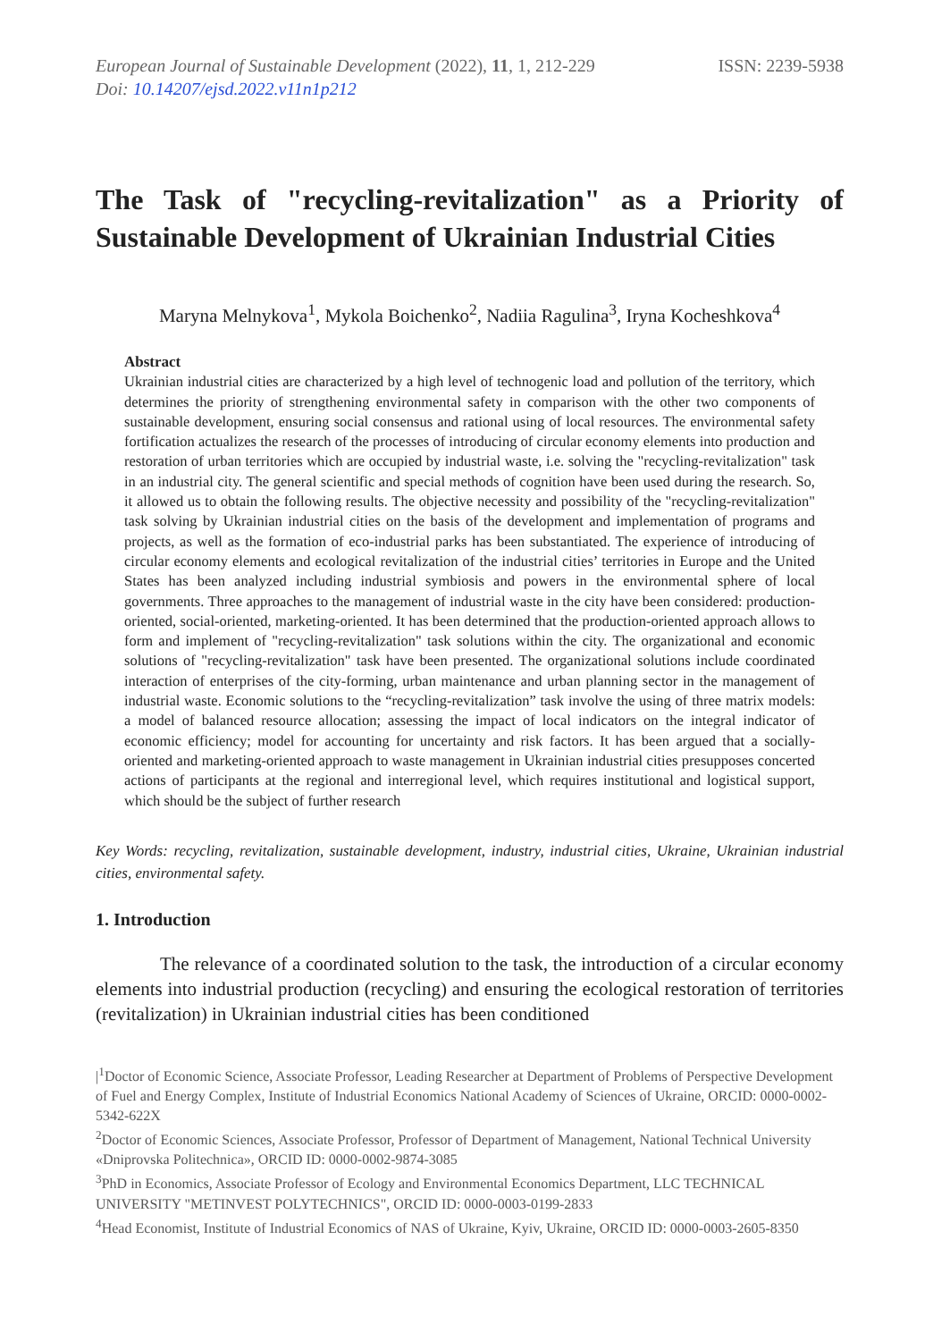European Journal of Sustainable Development (2022), 11, 1, 212-229
Doi: 10.14207/ejsd.2022.v11n1p212
ISSN: 2239-5938
The Task of "recycling-revitalization" as a Priority of Sustainable Development of Ukrainian Industrial Cities
Maryna Melnykova<sup>1</sup>, Mykola Boichenko<sup>2</sup>, Nadiia Ragulina<sup>3</sup>, Iryna Kocheshkova<sup>4</sup>
Abstract
Ukrainian industrial cities are characterized by a high level of technogenic load and pollution of the territory, which determines the priority of strengthening environmental safety in comparison with the other two components of sustainable development, ensuring social consensus and rational using of local resources. The environmental safety fortification actualizes the research of the processes of introducing of circular economy elements into production and restoration of urban territories which are occupied by industrial waste, i.e. solving the "recycling-revitalization" task in an industrial city. The general scientific and special methods of cognition have been used during the research. So, it allowed us to obtain the following results. The objective necessity and possibility of the "recycling-revitalization" task solving by Ukrainian industrial cities on the basis of the development and implementation of programs and projects, as well as the formation of eco-industrial parks has been substantiated. The experience of introducing of circular economy elements and ecological revitalization of the industrial cities’ territories in Europe and the United States has been analyzed including industrial symbiosis and powers in the environmental sphere of local governments. Three approaches to the management of industrial waste in the city have been considered: production-oriented, social-oriented, marketing-oriented. It has been determined that the production-oriented approach allows to form and implement of "recycling-revitalization" task solutions within the city. The organizational and economic solutions of "recycling-revitalization" task have been presented. The organizational solutions include coordinated interaction of enterprises of the city-forming, urban maintenance and urban planning sector in the management of industrial waste. Economic solutions to the “recycling-revitalization” task involve the using of three matrix models: a model of balanced resource allocation; assessing the impact of local indicators on the integral indicator of economic efficiency; model for accounting for uncertainty and risk factors. It has been argued that a socially-oriented and marketing-oriented approach to waste management in Ukrainian industrial cities presupposes concerted actions of participants at the regional and interregional level, which requires institutional and logistical support, which should be the subject of further research
Key Words: recycling, revitalization, sustainable development, industry, industrial cities, Ukraine, Ukrainian industrial cities, environmental safety.
1. Introduction
The relevance of a coordinated solution to the task, the introduction of a circular economy elements into industrial production (recycling) and ensuring the ecological restoration of territories (revitalization) in Ukrainian industrial cities has been conditioned
|<sup>1</sup>Doctor of Economic Science, Associate Professor, Leading Researcher at Department of Problems of Perspective Development of Fuel and Energy Complex, Institute of Industrial Economics National Academy of Sciences of Ukraine, ORCID: 0000-0002-5342-622X
<sup>2</sup> Doctor of Economic Sciences, Associate Professor, Professor of Department of Management, National Technical University «Dniprovska Politechnica», ORCID ID: 0000-0002-9874-3085
<sup>3</sup> PhD in Economics, Associate Professor of Ecology and Environmental Economics Department, LLC TECHNICAL UNIVERSITY "METINVEST POLYTECHNICS", ORCID ID: 0000-0003-0199-2833
<sup>4</sup> Head Economist, Institute of Industrial Economics of NAS of Ukraine, Kyiv, Ukraine, ORCID ID: 0000-0003-2605-8350